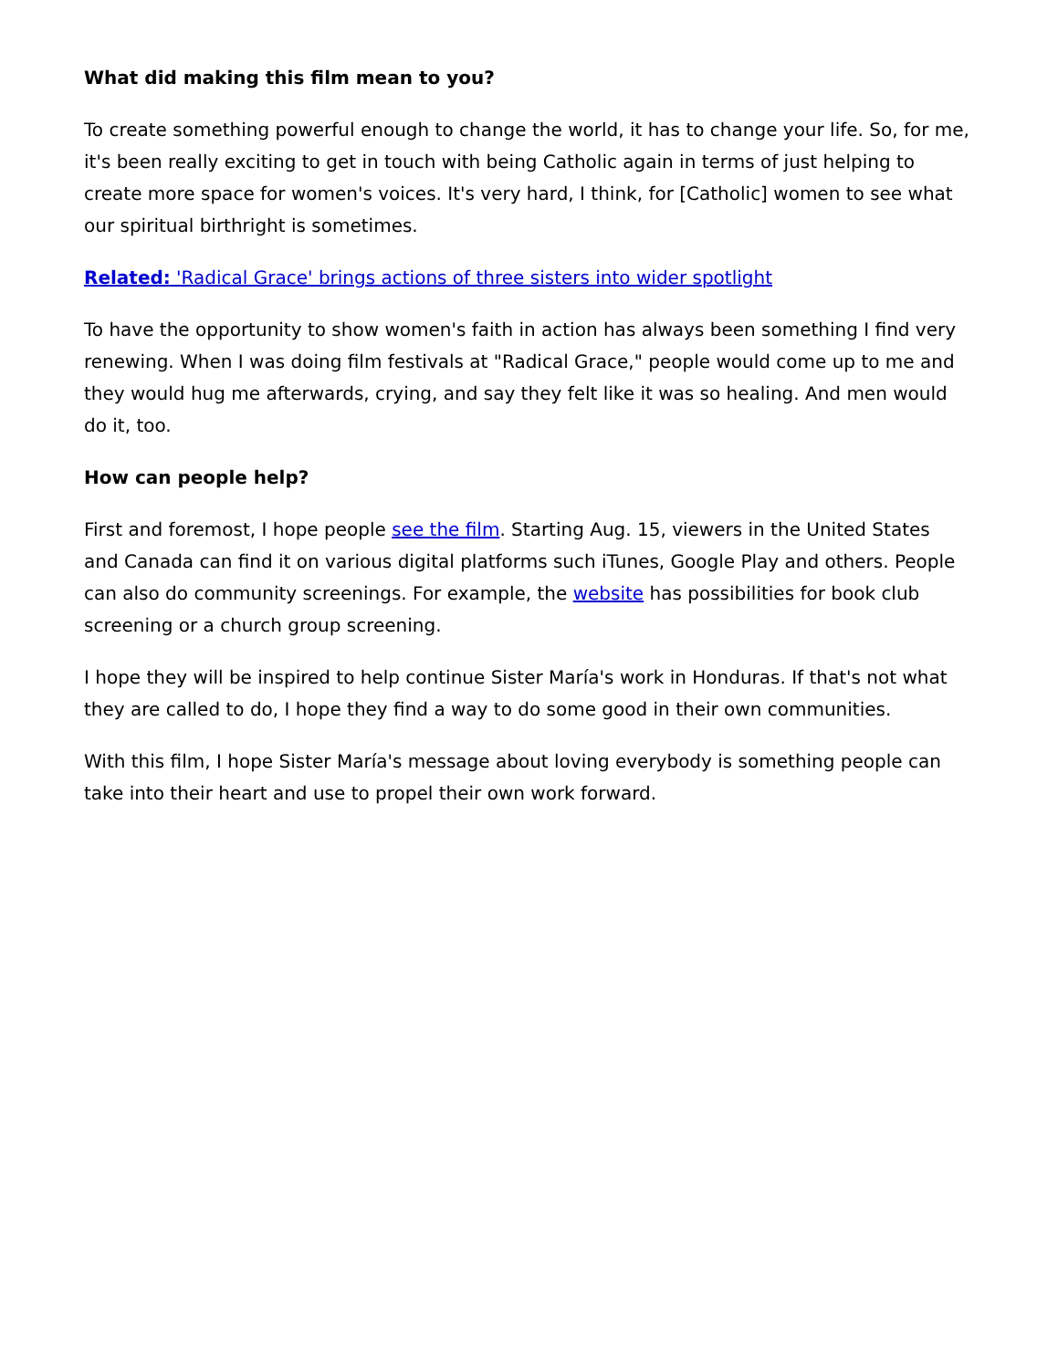What did making this film mean to you?
To create something powerful enough to change the world, it has to change your life. So, for me, it's been really exciting to get in touch with being Catholic again in terms of just helping to create more space for women's voices. It's very hard, I think, for [Catholic] women to see what our spiritual birthright is sometimes.
Related: 'Radical Grace' brings actions of three sisters into wider spotlight
To have the opportunity to show women's faith in action has always been something I find very renewing. When I was doing film festivals at "Radical Grace," people would come up to me and they would hug me afterwards, crying, and say they felt like it was so healing. And men would do it, too.
How can people help?
First and foremost, I hope people see the film. Starting Aug. 15, viewers in the United States and Canada can find it on various digital platforms such iTunes, Google Play and others. People can also do community screenings. For example, the website has possibilities for book club screening or a church group screening.
I hope they will be inspired to help continue Sister María's work in Honduras. If that's not what they are called to do, I hope they find a way to do some good in their own communities.
With this film, I hope Sister María's message about loving everybody is something people can take into their heart and use to propel their own work forward.